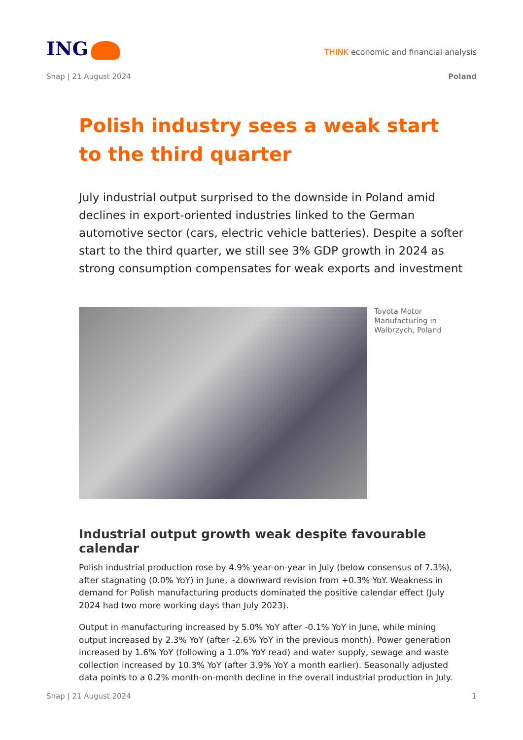ING
THINK economic and financial analysis
Snap | 21 August 2024 Poland
Polish industry sees a weak start to the third quarter
July industrial output surprised to the downside in Poland amid declines in export-oriented industries linked to the German automotive sector (cars, electric vehicle batteries). Despite a softer start to the third quarter, we still see 3% GDP growth in 2024 as strong consumption compensates for weak exports and investment
Toyota Motor Manufacturing in Walbrzych, Poland
Industrial output growth weak despite favourable calendar
Polish industrial production rose by 4.9% year-on-year in July (below consensus of 7.3%), after stagnating (0.0% YoY) in June, a downward revision from +0.3% YoY. Weakness in demand for Polish manufacturing products dominated the positive calendar effect (July 2024 had two more working days than July 2023).
Output in manufacturing increased by 5.0% YoY after -0.1% YoY in June, while mining output increased by 2.3% YoY (after -2.6% YoY in the previous month). Power generation increased by 1.6% YoY (following a 1.0% YoY read) and water supply, sewage and waste collection increased by 10.3% YoY (after 3.9% YoY a month earlier). Seasonally adjusted data points to a 0.2% month-on-month decline in the overall industrial production in July.
Snap | 21 August 2024 1